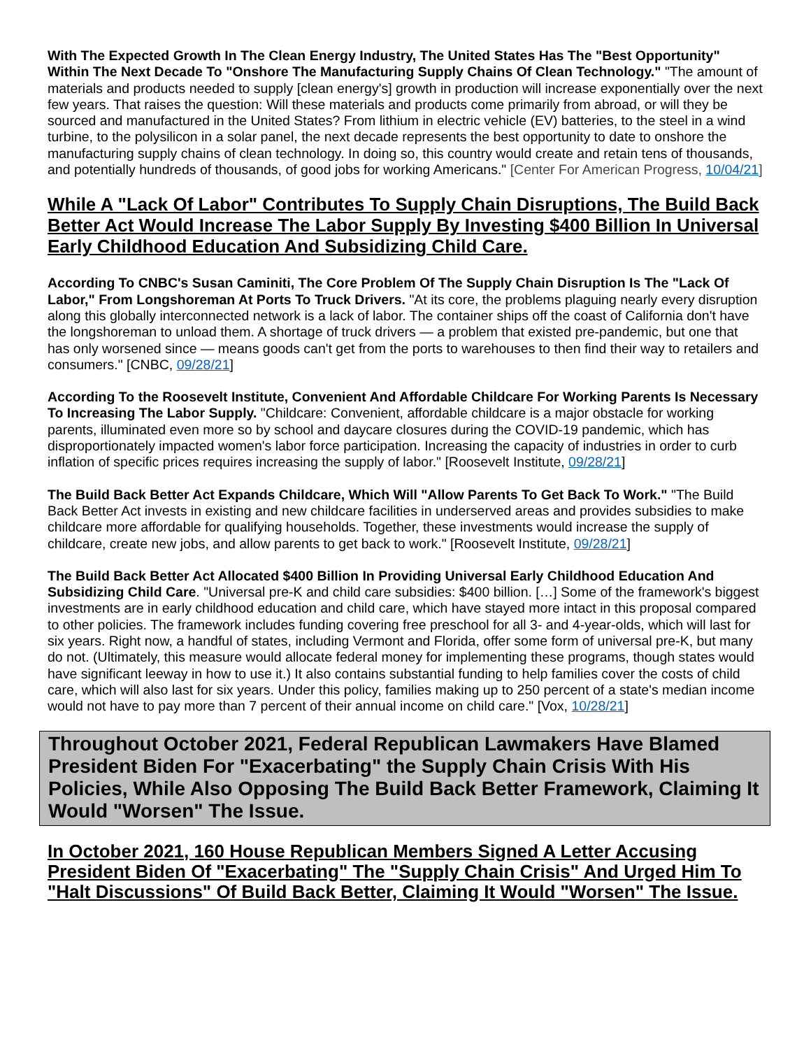With The Expected Growth In The Clean Energy Industry, The United States Has The "Best Opportunity" Within The Next Decade To "Onshore The Manufacturing Supply Chains Of Clean Technology." "The amount of materials and products needed to supply [clean energy's] growth in production will increase exponentially over the next few years. That raises the question: Will these materials and products come primarily from abroad, or will they be sourced and manufactured in the United States? From lithium in electric vehicle (EV) batteries, to the steel in a wind turbine, to the polysilicon in a solar panel, the next decade represents the best opportunity to date to onshore the manufacturing supply chains of clean technology. In doing so, this country would create and retain tens of thousands, and potentially hundreds of thousands, of good jobs for working Americans." [Center For American Progress, 10/04/21]
While A "Lack Of Labor" Contributes To Supply Chain Disruptions, The Build Back Better Act Would Increase The Labor Supply By Investing $400 Billion In Universal Early Childhood Education And Subsidizing Child Care.
According To CNBC's Susan Caminiti, The Core Problem Of The Supply Chain Disruption Is The "Lack Of Labor," From Longshoreman At Ports To Truck Drivers. "At its core, the problems plaguing nearly every disruption along this globally interconnected network is a lack of labor. The container ships off the coast of California don't have the longshoreman to unload them. A shortage of truck drivers — a problem that existed pre-pandemic, but one that has only worsened since — means goods can't get from the ports to warehouses to then find their way to retailers and consumers." [CNBC, 09/28/21]
According To the Roosevelt Institute, Convenient And Affordable Childcare For Working Parents Is Necessary To Increasing The Labor Supply. "Childcare: Convenient, affordable childcare is a major obstacle for working parents, illuminated even more so by school and daycare closures during the COVID-19 pandemic, which has disproportionately impacted women's labor force participation. Increasing the capacity of industries in order to curb inflation of specific prices requires increasing the supply of labor." [Roosevelt Institute, 09/28/21]
The Build Back Better Act Expands Childcare, Which Will "Allow Parents To Get Back To Work." "The Build Back Better Act invests in existing and new childcare facilities in underserved areas and provides subsidies to make childcare more affordable for qualifying households. Together, these investments would increase the supply of childcare, create new jobs, and allow parents to get back to work." [Roosevelt Institute, 09/28/21]
The Build Back Better Act Allocated $400 Billion In Providing Universal Early Childhood Education And Subsidizing Child Care. "Universal pre-K and child care subsidies: $400 billion. […] Some of the framework's biggest investments are in early childhood education and child care, which have stayed more intact in this proposal compared to other policies. The framework includes funding covering free preschool for all 3- and 4-year-olds, which will last for six years. Right now, a handful of states, including Vermont and Florida, offer some form of universal pre-K, but many do not. (Ultimately, this measure would allocate federal money for implementing these programs, though states would have significant leeway in how to use it.) It also contains substantial funding to help families cover the costs of child care, which will also last for six years. Under this policy, families making up to 250 percent of a state's median income would not have to pay more than 7 percent of their annual income on child care." [Vox, 10/28/21]
Throughout October 2021, Federal Republican Lawmakers Have Blamed President Biden For "Exacerbating" the Supply Chain Crisis With His Policies, While Also Opposing The Build Back Better Framework, Claiming It Would "Worsen" The Issue.
In October 2021, 160 House Republican Members Signed A Letter Accusing President Biden Of "Exacerbating" The "Supply Chain Crisis" And Urged Him To "Halt Discussions" Of Build Back Better, Claiming It Would "Worsen" The Issue.